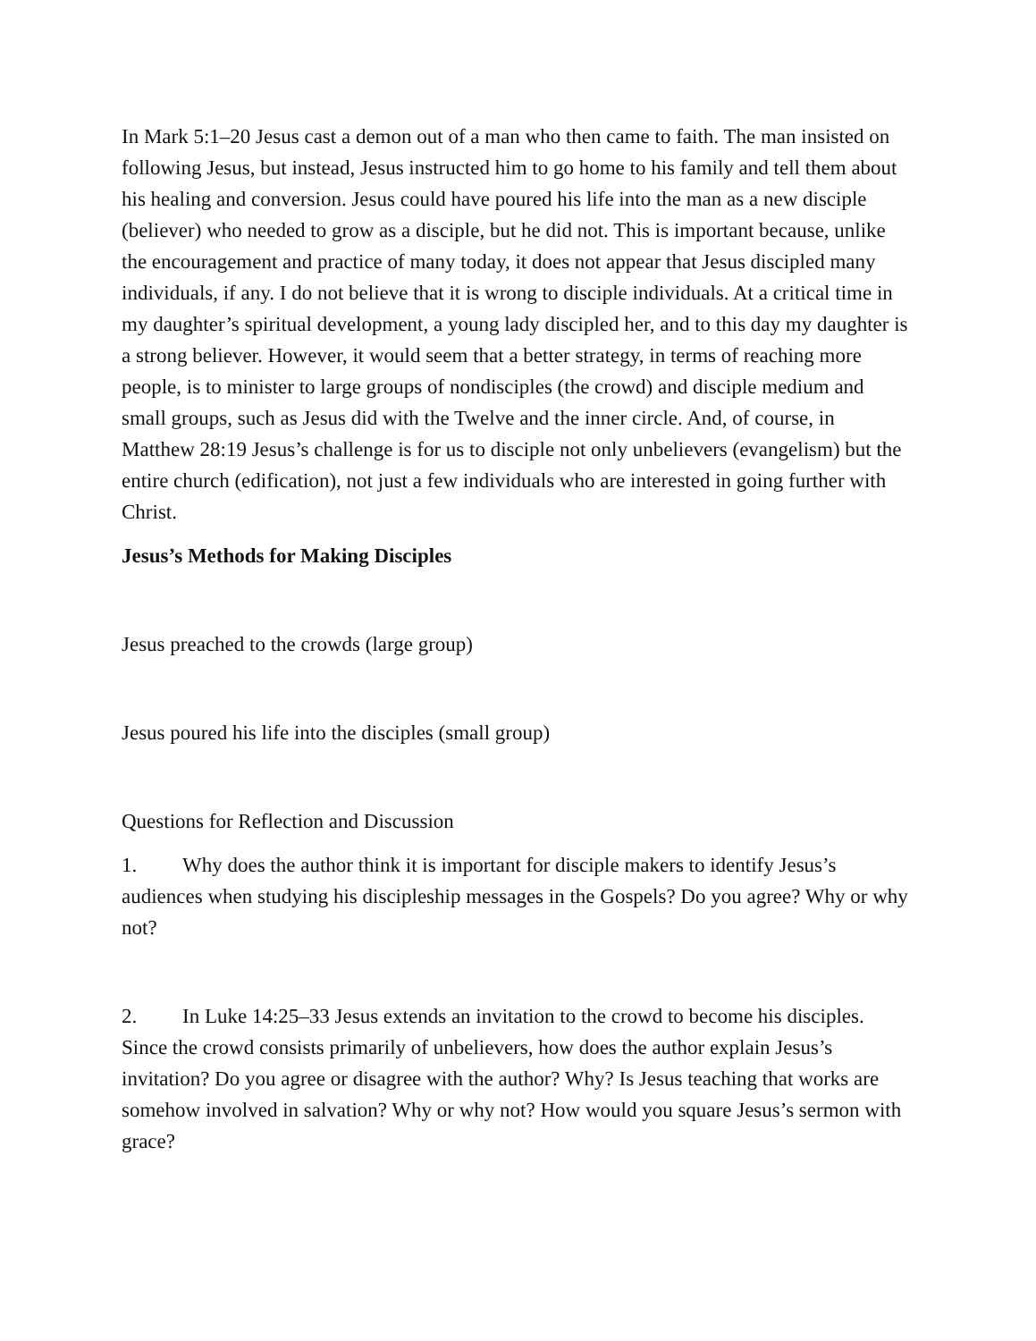In Mark 5:1–20 Jesus cast a demon out of a man who then came to faith. The man insisted on following Jesus, but instead, Jesus instructed him to go home to his family and tell them about his healing and conversion. Jesus could have poured his life into the man as a new disciple (believer) who needed to grow as a disciple, but he did not. This is important because, unlike the encouragement and practice of many today, it does not appear that Jesus discipled many individuals, if any. I do not believe that it is wrong to disciple individuals. At a critical time in my daughter’s spiritual development, a young lady discipled her, and to this day my daughter is a strong believer. However, it would seem that a better strategy, in terms of reaching more people, is to minister to large groups of nondisciples (the crowd) and disciple medium and small groups, such as Jesus did with the Twelve and the inner circle. And, of course, in Matthew 28:19 Jesus’s challenge is for us to disciple not only unbelievers (evangelism) but the entire church (edification), not just a few individuals who are interested in going further with Christ.
Jesus’s Methods for Making Disciples
Jesus preached to the crowds (large group)
Jesus poured his life into the disciples (small group)
Questions for Reflection and Discussion
1. Why does the author think it is important for disciple makers to identify Jesus’s audiences when studying his discipleship messages in the Gospels? Do you agree? Why or why not?
2. In Luke 14:25–33 Jesus extends an invitation to the crowd to become his disciples. Since the crowd consists primarily of unbelievers, how does the author explain Jesus’s invitation? Do you agree or disagree with the author? Why? Is Jesus teaching that works are somehow involved in salvation? Why or why not? How would you square Jesus’s sermon with grace?